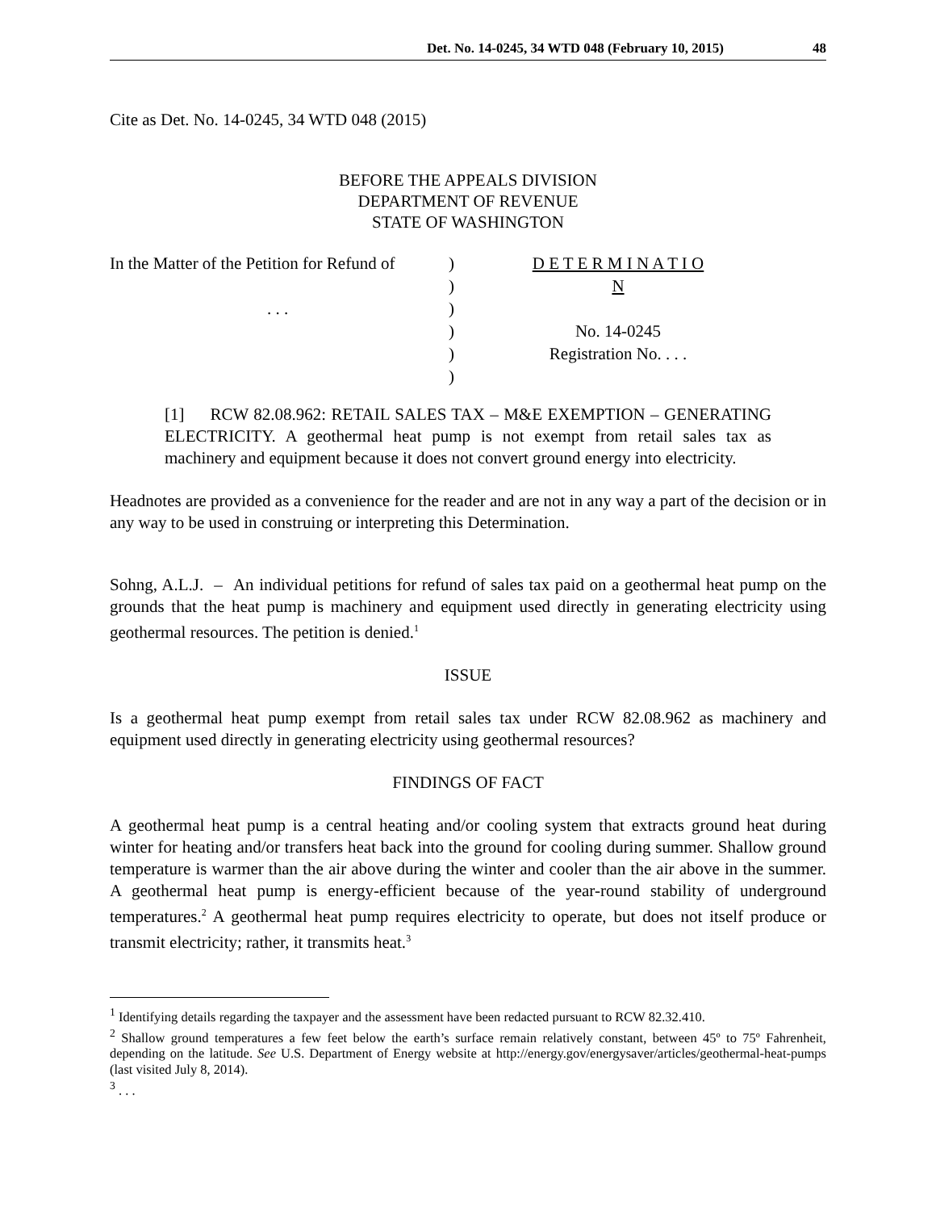Det. No. 14-0245, 34 WTD 048 (February 10, 2015) 48
Cite as Det. No. 14-0245, 34 WTD 048 (2015)
BEFORE THE APPEALS DIVISION
DEPARTMENT OF REVENUE
STATE OF WASHINGTON
In the Matter of the Petition for Refund of
. . .
)
)
)
)
)
)
D E T E R M I N A T I O N
No. 14-0245
Registration No. . . .
[1] RCW 82.08.962: RETAIL SALES TAX – M&E EXEMPTION – GENERATING ELECTRICITY. A geothermal heat pump is not exempt from retail sales tax as machinery and equipment because it does not convert ground energy into electricity.
Headnotes are provided as a convenience for the reader and are not in any way a part of the decision or in any way to be used in construing or interpreting this Determination.
Sohng, A.L.J. – An individual petitions for refund of sales tax paid on a geothermal heat pump on the grounds that the heat pump is machinery and equipment used directly in generating electricity using geothermal resources. The petition is denied.<sup>1</sup>
ISSUE
Is a geothermal heat pump exempt from retail sales tax under RCW 82.08.962 as machinery and equipment used directly in generating electricity using geothermal resources?
FINDINGS OF FACT
A geothermal heat pump is a central heating and/or cooling system that extracts ground heat during winter for heating and/or transfers heat back into the ground for cooling during summer. Shallow ground temperature is warmer than the air above during the winter and cooler than the air above in the summer. A geothermal heat pump is energy-efficient because of the year-round stability of underground temperatures.<sup>2</sup> A geothermal heat pump requires electricity to operate, but does not itself produce or transmit electricity; rather, it transmits heat.<sup>3</sup>
<sup>1</sup> Identifying details regarding the taxpayer and the assessment have been redacted pursuant to RCW 82.32.410.
<sup>2</sup> Shallow ground temperatures a few feet below the earth’s surface remain relatively constant, between 45º to 75º Fahrenheit, depending on the latitude. See U.S. Department of Energy website at http://energy.gov/energysaver/articles/geothermal-heat-pumps (last visited July 8, 2014).
<sup>3</sup> . . .